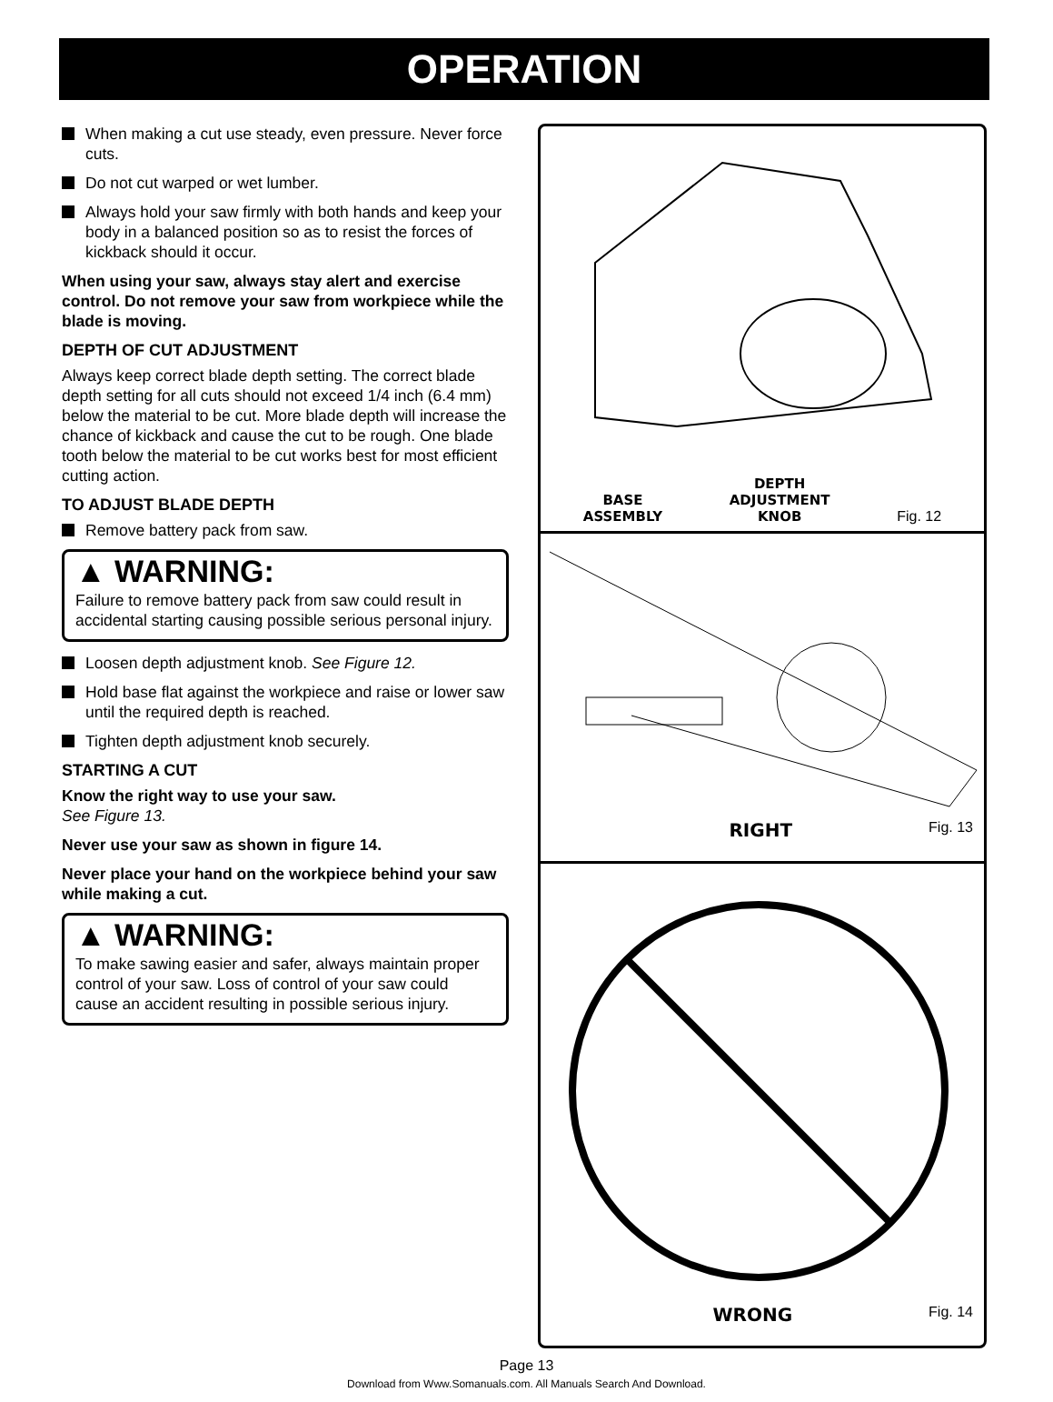OPERATION
When making a cut use steady, even pressure. Never force cuts.
Do not cut warped or wet lumber.
Always hold your saw firmly with both hands and keep your body in a balanced position so as to resist the forces of kickback should it occur.
When using your saw, always stay alert and exercise control. Do not remove your saw from workpiece while the blade is moving.
DEPTH OF CUT ADJUSTMENT
Always keep correct blade depth setting. The correct blade depth setting for all cuts should not exceed 1/4 inch (6.4 mm) below the material to be cut. More blade depth will increase the chance of kickback and cause the cut to be rough. One blade tooth below the material to be cut works best for most efficient cutting action.
TO ADJUST BLADE DEPTH
Remove battery pack from saw.
▲ WARNING:
Failure to remove battery pack from saw could result in accidental starting causing possible serious personal injury.
Loosen depth adjustment knob. See Figure 12.
Hold base flat against the workpiece and raise or lower saw until the required depth is reached.
Tighten depth adjustment knob securely.
STARTING A CUT
Know the right way to use your saw.
See Figure 13.
Never use your saw as shown in figure 14.
Never place your hand on the workpiece behind your saw while making a cut.
▲ WARNING:
To make sawing easier and safer, always maintain proper control of your saw. Loss of control of your saw could cause an accident resulting in possible serious injury.
BASE
ASSEMBLY
DEPTH
ADJUSTMENT
KNOB
Fig. 12
RIGHT Fig. 13
WRONG Fig. 14
Page 13
Download from Www.Somanuals.com. All Manuals Search And Download.